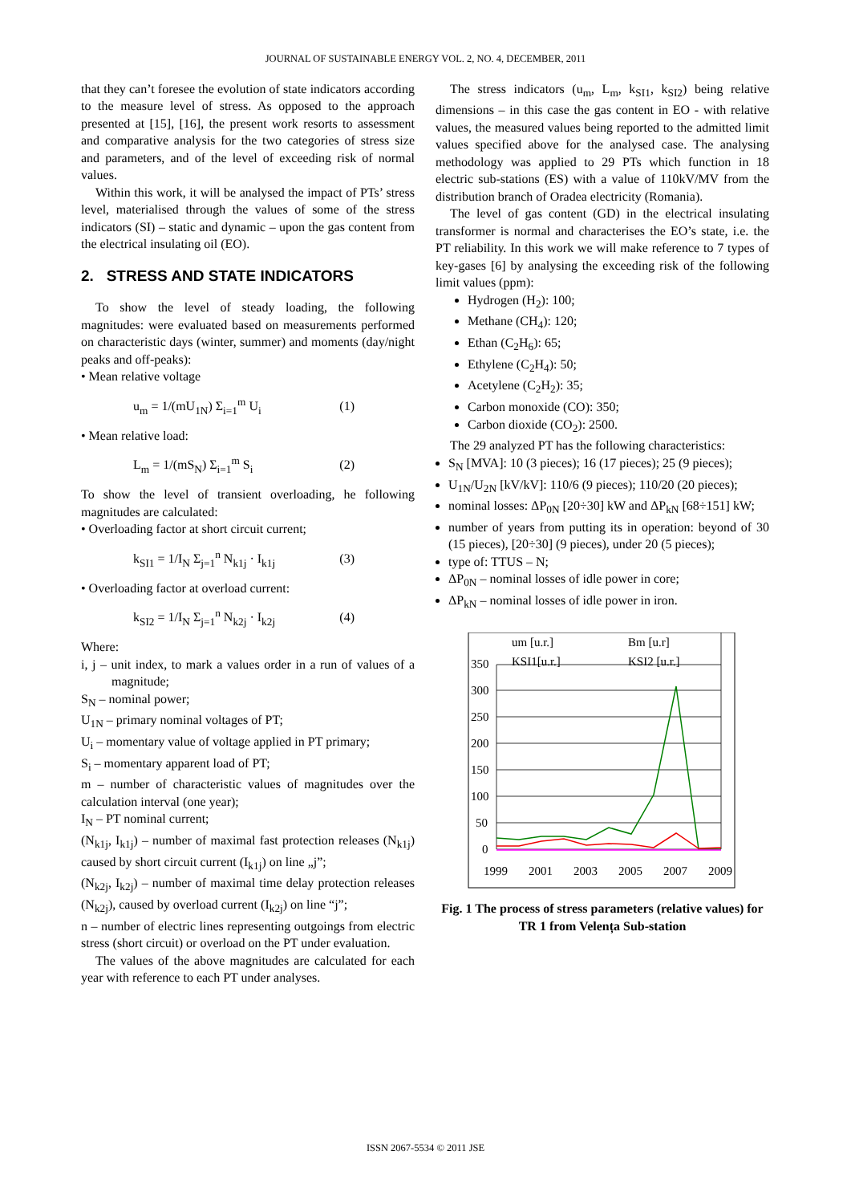JOURNAL OF SUSTAINABLE ENERGY VOL. 2, NO. 4, DECEMBER, 2011
that they can’t foresee the evolution of state indicators according to the measure level of stress. As opposed to the approach presented at [15], [16], the present work resorts to assessment and comparative analysis for the two categories of stress size and parameters, and of the level of exceeding risk of normal values.
Within this work, it will be analysed the impact of PTs’ stress level, materialised through the values of some of the stress indicators (SI) – static and dynamic – upon the gas content from the electrical insulating oil (EO).
2. STRESS AND STATE INDICATORS
To show the level of steady loading, the following magnitudes: were evaluated based on measurements performed on characteristic days (winter, summer) and moments (day/night peaks and off-peaks):
• Mean relative voltage
u<sub>m</sub> = 1/(mU<sub>1N</sub>) Σ<sub>i=1</sub><sup>m</sup> U<sub>i</sub> (1)
• Mean relative load:
L<sub>m</sub> = 1/(mS<sub>N</sub>) Σ<sub>i=1</sub><sup>m</sup> S<sub>i</sub> (2)
To show the level of transient overloading, he following magnitudes are calculated:
• Overloading factor at short circuit current;
k<sub>SI1</sub> = 1/I<sub>N</sub> Σ<sub>j=1</sub><sup>n</sup> N<sub>k1j</sub> · I<sub>k1j</sub> (3)
• Overloading factor at overload current:
k<sub>SI2</sub> = 1/I<sub>N</sub> Σ<sub>j=1</sub><sup>n</sup> N<sub>k2j</sub> · I<sub>k2j</sub> (4)
Where:
i, j – unit index, to mark a values order in a run of values of a magnitude;
S<sub>N</sub> – nominal power;
U<sub>1N</sub> – primary nominal voltages of PT;
U<sub>i</sub> – momentary value of voltage applied in PT primary;
S<sub>i</sub> – momentary apparent load of PT;
m – number of characteristic values of magnitudes over the calculation interval (one year);
I<sub>N</sub> – PT nominal current;
(N<sub>k1j</sub>, I<sub>k1j</sub>) – number of maximal fast protection releases (N<sub>k1j</sub>) caused by short circuit current (I<sub>k1j</sub>) on line „j”;
(N<sub>k2j</sub>, I<sub>k2j</sub>) – number of maximal time delay protection releases (N<sub>k2j</sub>), caused by overload current (I<sub>k2j</sub>) on line “j”;
n – number of electric lines representing outgoings from electric stress (short circuit) or overload on the PT under evaluation.
The values of the above magnitudes are calculated for each year with reference to each PT under analyses.
The stress indicators (u<sub>m</sub>, L<sub>m</sub>, k<sub>SI1</sub>, k<sub>SI2</sub>) being relative dimensions – in this case the gas content in EO - with relative values, the measured values being reported to the admitted limit values specified above for the analysed case. The analysing methodology was applied to 29 PTs which function in 18 electric sub-stations (ES) with a value of 110kV/MV from the distribution branch of Oradea electricity (Romania).
The level of gas content (GD) in the electrical insulating transformer is normal and characterises the EO’s state, i.e. the PT reliability. In this work we will make reference to 7 types of key-gases [6] by analysing the exceeding risk of the following limit values (ppm):
Hydrogen (H<sub>2</sub>): 100;
Methane (CH<sub>4</sub>): 120;
Ethan (C<sub>2</sub>H<sub>6</sub>): 65;
Ethylene (C<sub>2</sub>H<sub>4</sub>): 50;
Acetylene (C<sub>2</sub>H<sub>2</sub>): 35;
Carbon monoxide (CO): 350;
Carbon dioxide (CO<sub>2</sub>): 2500.
The 29 analyzed PT has the following characteristics:
S<sub>N</sub> [MVA]: 10 (3 pieces); 16 (17 pieces); 25 (9 pieces);
U<sub>1N</sub>/U<sub>2N</sub> [kV/kV]: 110/6 (9 pieces); 110/20 (20 pieces);
nominal losses: ΔP<sub>0N</sub> [20÷30] kW and ΔP<sub>kN</sub> [68÷151] kW;
number of years from putting its in operation: beyond of 30 (15 pieces), [20÷30] (9 pieces), under 20 (5 pieces);
type of: TTUS – N;
ΔP<sub>0N</sub> – nominal losses of idle power in core;
ΔP<sub>kN</sub> – nominal losses of idle power in iron.
350
300
250
200
150
100
50
0
1999
2001
2003
2005
2007
2009
um [u.r.]
Bm [u.r]
KSI1[u.r.]
KSI2 [u.r.]
Fig. 1 The process of stress parameters (relative values) for TR 1 from Velența Sub-station
ISSN 2067-5534 © 2011 JSE